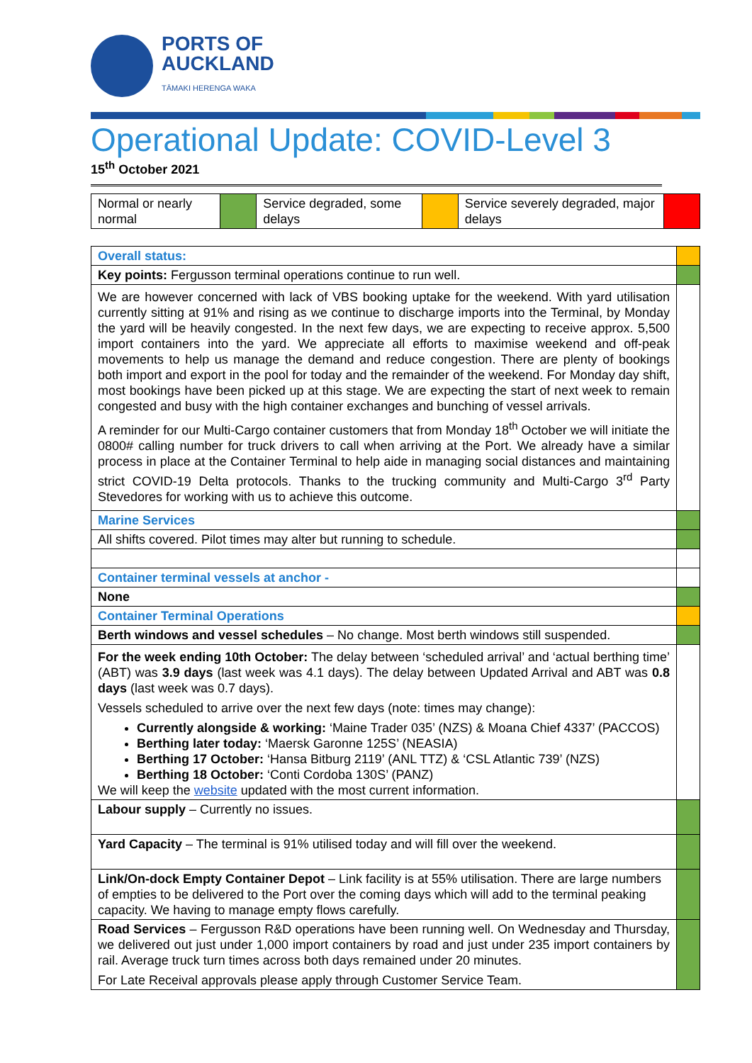PORTS OF
AUCKLAND
TĀMAKI HERENGA WAKA
Operational Update: COVID-Level 3
15<sup>th</sup> October 2021
| Normal or nearly normal | | Service degraded, some delays | | Service severely degraded, major delays | |
| Overall status: | |
| Key points: Fergusson terminal operations continue to run well. | |
| We are however concerned with lack of VBS booking uptake for the weekend. With yard utilisation currently sitting at 91% and rising as we continue to discharge imports into the Terminal, by Monday the yard will be heavily congested. In the next few days, we are expecting to receive approx. 5,500 import containers into the yard. We appreciate all efforts to maximise weekend and off-peak movements to help us manage the demand and reduce congestion. There are plenty of bookings both import and export in the pool for today and the remainder of the weekend. For Monday day shift, most bookings have been picked up at this stage. We are expecting the start of next week to remain congested and busy with the high container exchanges and bunching of vessel arrivals. A reminder for our Multi-Cargo container customers that from Monday 18<sup>th</sup> October we will initiate the 0800# calling number for truck drivers to call when arriving at the Port. We already have a similar process in place at the Container Terminal to help aide in managing social distances and maintaining strict COVID-19 Delta protocols. Thanks to the trucking community and Multi-Cargo 3<sup>rd</sup> Party Stevedores for working with us to achieve this outcome. | |
| Marine Services | |
| All shifts covered. Pilot times may alter but running to schedule. | |
| Container terminal vessels at anchor - | |
| None | |
| Container Terminal Operations | |
| Berth windows and vessel schedules – No change. Most berth windows still suspended. | |
| For the week ending 10th October: The delay between ‘scheduled arrival’ and ‘actual berthing time’ (ABT) was 3.9 days (last week was 4.1 days). The delay between Updated Arrival and ABT was 0.8 days (last week was 0.7 days). Vessels scheduled to arrive over the next few days (note: times may change): Currently alongside & working: ‘Maine Trader 035’ (NZS) & Moana Chief 4337’ (PACCOS) Berthing later today: ‘Maersk Garonne 125S’ (NEASIA) Berthing 17 October: ‘Hansa Bitburg 2119’ (ANL TTZ) & ‘CSL Atlantic 739’ (NZS) Berthing 18 October: ‘Conti Cordoba 130S’ (PANZ) We will keep the website updated with the most current information. | |
| Labour supply – Currently no issues. | |
| Yard Capacity – The terminal is 91% utilised today and will fill over the weekend. | |
| Link/On-dock Empty Container Depot – Link facility is at 55% utilisation. There are large numbers of empties to be delivered to the Port over the coming days which will add to the terminal peaking capacity. We having to manage empty flows carefully. | |
| Road Services – Fergusson R&D operations have been running well. On Wednesday and Thursday, we delivered out just under 1,000 import containers by road and just under 235 import containers by rail. Average truck turn times across both days remained under 20 minutes. For Late Receival approvals please apply through Customer Service Team. | |